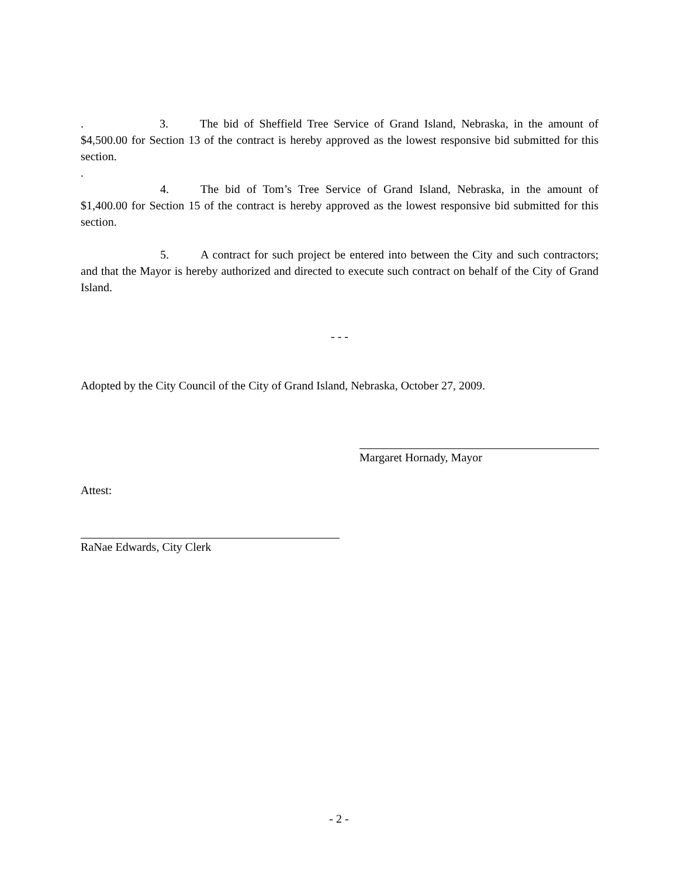. 3. The bid of Sheffield Tree Service of Grand Island, Nebraska, in the amount of $4,500.00 for Section 13 of the contract is hereby approved as the lowest responsive bid submitted for this section.
.
4. The bid of Tom’s Tree Service of Grand Island, Nebraska, in the amount of $1,400.00 for Section 15 of the contract is hereby approved as the lowest responsive bid submitted for this section.
5. A contract for such project be entered into between the City and such contractors; and that the Mayor is hereby authorized and directed to execute such contract on behalf of the City of Grand Island.
- - -
Adopted by the City Council of the City of Grand Island, Nebraska, October 27, 2009.
Margaret Hornady, Mayor
Attest:
RaNae Edwards, City Clerk
- 2 -